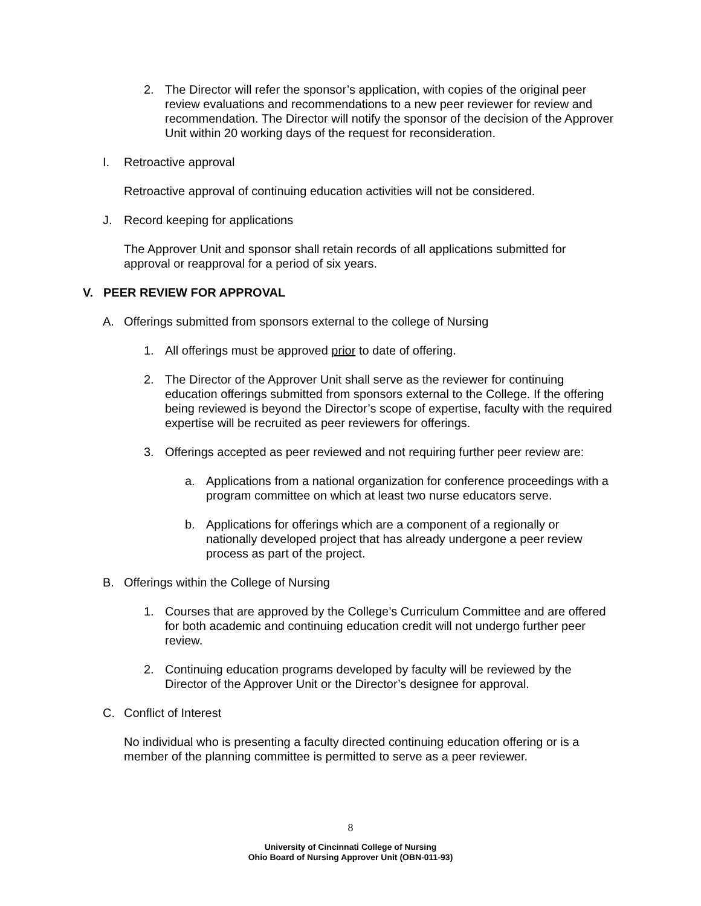2. The Director will refer the sponsor’s application, with copies of the original peer review evaluations and recommendations to a new peer reviewer for review and recommendation. The Director will notify the sponsor of the decision of the Approver Unit within 20 working days of the request for reconsideration.
I. Retroactive approval
Retroactive approval of continuing education activities will not be considered.
J. Record keeping for applications
The Approver Unit and sponsor shall retain records of all applications submitted for approval or reapproval for a period of six years.
V. PEER REVIEW FOR APPROVAL
A. Offerings submitted from sponsors external to the college of Nursing
1. All offerings must be approved prior to date of offering.
2. The Director of the Approver Unit shall serve as the reviewer for continuing education offerings submitted from sponsors external to the College. If the offering being reviewed is beyond the Director’s scope of expertise, faculty with the required expertise will be recruited as peer reviewers for offerings.
3. Offerings accepted as peer reviewed and not requiring further peer review are:
a. Applications from a national organization for conference proceedings with a program committee on which at least two nurse educators serve.
b. Applications for offerings which are a component of a regionally or nationally developed project that has already undergone a peer review process as part of the project.
B. Offerings within the College of Nursing
1. Courses that are approved by the College’s Curriculum Committee and are offered for both academic and continuing education credit will not undergo further peer review.
2. Continuing education programs developed by faculty will be reviewed by the Director of the Approver Unit or the Director’s designee for approval.
C. Conflict of Interest
No individual who is presenting a faculty directed continuing education offering or is a member of the planning committee is permitted to serve as a peer reviewer.
8
University of Cincinnati College of Nursing
Ohio Board of Nursing Approver Unit (OBN-011-93)